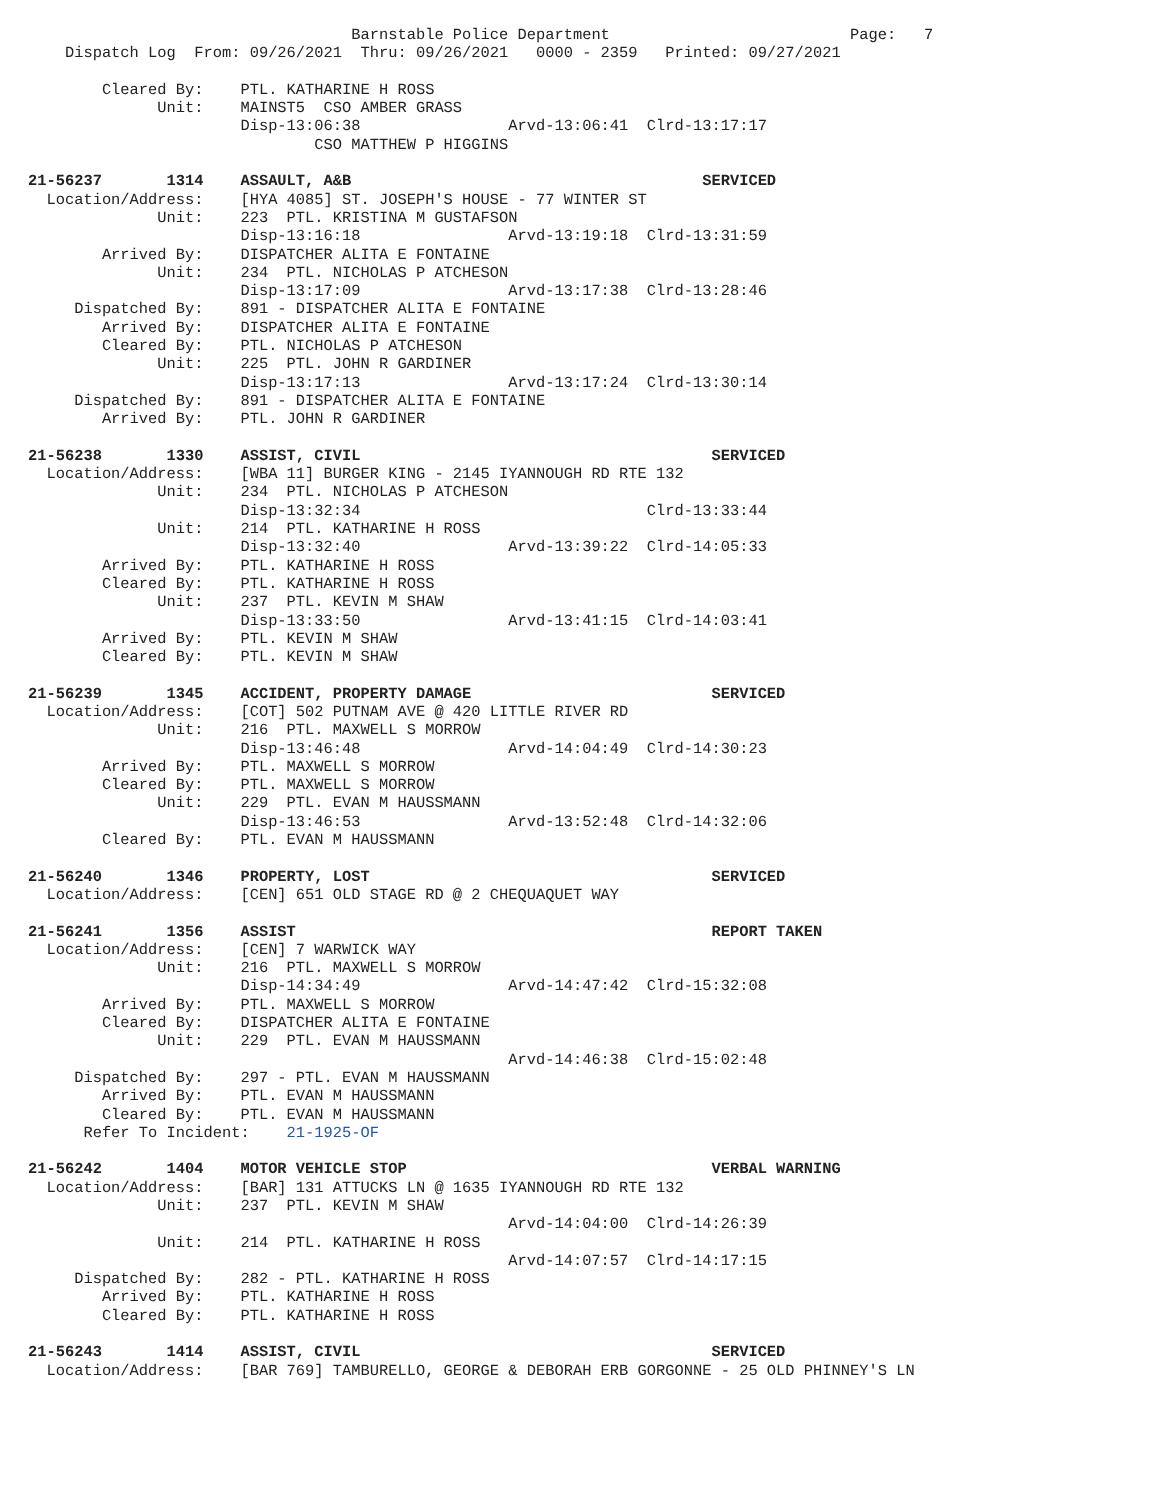Barnstable Police Department                          Page:   7
    Dispatch Log  From: 09/26/2021  Thru: 09/26/2021   0000 - 2359   Printed: 09/27/2021

        Cleared By:    PTL. KATHARINE H ROSS
              Unit:    MAINST5  CSO AMBER GRASS
                       Disp-13:06:38                Arvd-13:06:41  Clrd-13:17:17
                               CSO MATTHEW P HIGGINS

21-56237       1314    ASSAULT, A&B                                      SERVICED
  Location/Address:    [HYA 4085] ST. JOSEPH'S HOUSE - 77 WINTER ST
              Unit:    223  PTL. KRISTINA M GUSTAFSON
                       Disp-13:16:18                Arvd-13:19:18  Clrd-13:31:59
        Arrived By:    DISPATCHER ALITA E FONTAINE
              Unit:    234  PTL. NICHOLAS P ATCHESON
                       Disp-13:17:09                Arvd-13:17:38  Clrd-13:28:46
     Dispatched By:    891 - DISPATCHER ALITA E FONTAINE
        Arrived By:    DISPATCHER ALITA E FONTAINE
        Cleared By:    PTL. NICHOLAS P ATCHESON
              Unit:    225  PTL. JOHN R GARDINER
                       Disp-13:17:13                Arvd-13:17:24  Clrd-13:30:14
     Dispatched By:    891 - DISPATCHER ALITA E FONTAINE
        Arrived By:    PTL. JOHN R GARDINER

21-56238       1330    ASSIST, CIVIL                                      SERVICED
  Location/Address:    [WBA 11] BURGER KING - 2145 IYANNOUGH RD RTE 132
              Unit:    234  PTL. NICHOLAS P ATCHESON
                       Disp-13:32:34                               Clrd-13:33:44
              Unit:    214  PTL. KATHARINE H ROSS
                       Disp-13:32:40                Arvd-13:39:22  Clrd-14:05:33
        Arrived By:    PTL. KATHARINE H ROSS
        Cleared By:    PTL. KATHARINE H ROSS
              Unit:    237  PTL. KEVIN M SHAW
                       Disp-13:33:50                Arvd-13:41:15  Clrd-14:03:41
        Arrived By:    PTL. KEVIN M SHAW
        Cleared By:    PTL. KEVIN M SHAW

21-56239       1345    ACCIDENT, PROPERTY DAMAGE                          SERVICED
  Location/Address:    [COT] 502 PUTNAM AVE @ 420 LITTLE RIVER RD
              Unit:    216  PTL. MAXWELL S MORROW
                       Disp-13:46:48                Arvd-14:04:49  Clrd-14:30:23
        Arrived By:    PTL. MAXWELL S MORROW
        Cleared By:    PTL. MAXWELL S MORROW
              Unit:    229  PTL. EVAN M HAUSSMANN
                       Disp-13:46:53                Arvd-13:52:48  Clrd-14:32:06
        Cleared By:    PTL. EVAN M HAUSSMANN

21-56240       1346    PROPERTY, LOST                                     SERVICED
  Location/Address:    [CEN] 651 OLD STAGE RD @ 2 CHEQUAQUET WAY

21-56241       1356    ASSIST                                             REPORT TAKEN
  Location/Address:    [CEN] 7 WARWICK WAY
              Unit:    216  PTL. MAXWELL S MORROW
                       Disp-14:34:49                Arvd-14:47:42  Clrd-15:32:08
        Arrived By:    PTL. MAXWELL S MORROW
        Cleared By:    DISPATCHER ALITA E FONTAINE
              Unit:    229  PTL. EVAN M HAUSSMANN
                                                    Arvd-14:46:38  Clrd-15:02:48
     Dispatched By:    297 - PTL. EVAN M HAUSSMANN
        Arrived By:    PTL. EVAN M HAUSSMANN
        Cleared By:    PTL. EVAN M HAUSSMANN
      Refer To Incident:    21-1925-OF

21-56242       1404    MOTOR VEHICLE STOP                                 VERBAL WARNING
  Location/Address:    [BAR] 131 ATTUCKS LN @ 1635 IYANNOUGH RD RTE 132
              Unit:    237  PTL. KEVIN M SHAW
                                                    Arvd-14:04:00  Clrd-14:26:39
              Unit:    214  PTL. KATHARINE H ROSS
                                                    Arvd-14:07:57  Clrd-14:17:15
     Dispatched By:    282 - PTL. KATHARINE H ROSS
        Arrived By:    PTL. KATHARINE H ROSS
        Cleared By:    PTL. KATHARINE H ROSS

21-56243       1414    ASSIST, CIVIL                                      SERVICED
  Location/Address:    [BAR 769] TAMBURELLO, GEORGE & DEBORAH ERB GORGONNE - 25 OLD PHINNEY'S LN